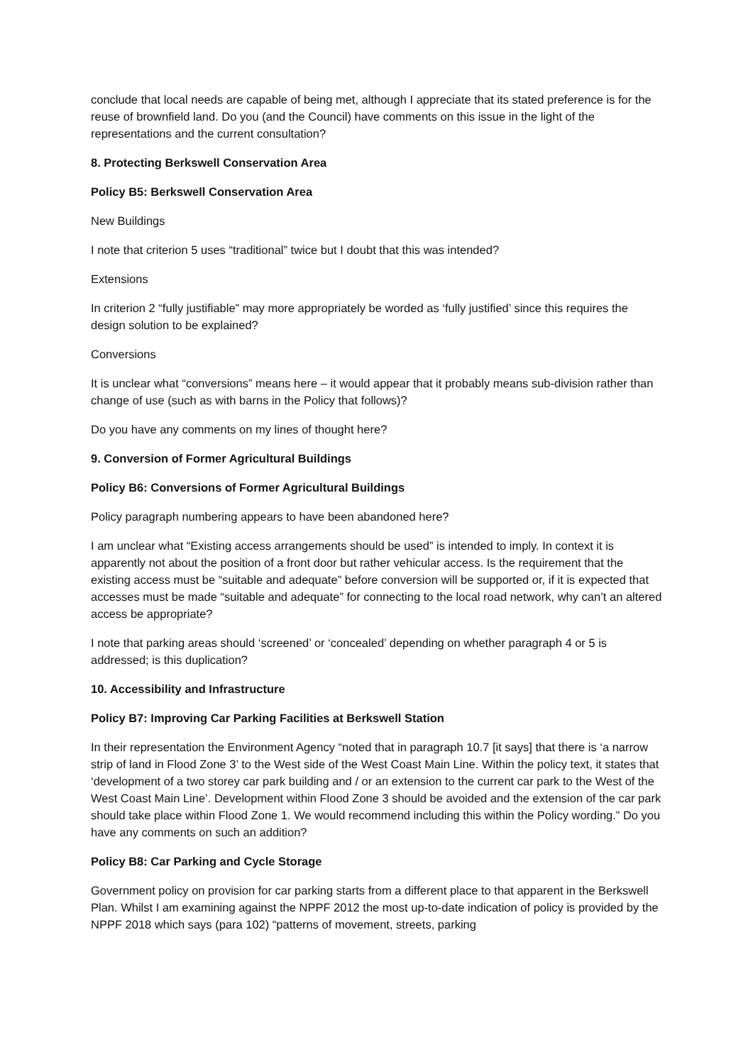conclude that local needs are capable of being met, although I appreciate that its stated preference is for the reuse of brownfield land. Do you (and the Council) have comments on this issue in the light of the representations and the current consultation?
8. Protecting Berkswell Conservation Area
Policy B5: Berkswell Conservation Area
New Buildings
I note that criterion 5 uses “traditional” twice but I doubt that this was intended?
Extensions
In criterion 2 “fully justifiable” may more appropriately be worded as ‘fully justified’ since this requires the design solution to be explained?
Conversions
It is unclear what “conversions” means here – it would appear that it probably means sub-division rather than change of use (such as with barns in the Policy that follows)?
Do you have any comments on my lines of thought here?
9. Conversion of Former Agricultural Buildings
Policy B6: Conversions of Former Agricultural Buildings
Policy paragraph numbering appears to have been abandoned here?
I am unclear what “Existing access arrangements should be used” is intended to imply. In context it is apparently not about the position of a front door but rather vehicular access. Is the requirement that the existing access must be “suitable and adequate” before conversion will be supported or, if it is expected that accesses must be made “suitable and adequate” for connecting to the local road network, why can’t an altered access be appropriate?
I note that parking areas should ‘screened’ or ‘concealed’ depending on whether paragraph 4 or 5 is addressed; is this duplication?
10. Accessibility and Infrastructure
Policy B7: Improving Car Parking Facilities at Berkswell Station
In their representation the Environment Agency “noted that in paragraph 10.7 [it says] that there is ‘a narrow strip of land in Flood Zone 3’ to the West side of the West Coast Main Line. Within the policy text, it states that ‘development of a two storey car park building and / or an extension to the current car park to the West of the West Coast Main Line’. Development within Flood Zone 3 should be avoided and the extension of the car park should take place within Flood Zone 1. We would recommend including this within the Policy wording.” Do you have any comments on such an addition?
Policy B8: Car Parking and Cycle Storage
Government policy on provision for car parking starts from a different place to that apparent in the Berkswell Plan. Whilst I am examining against the NPPF 2012 the most up-to-date indication of policy is provided by the NPPF 2018 which says (para 102) “patterns of movement, streets, parking